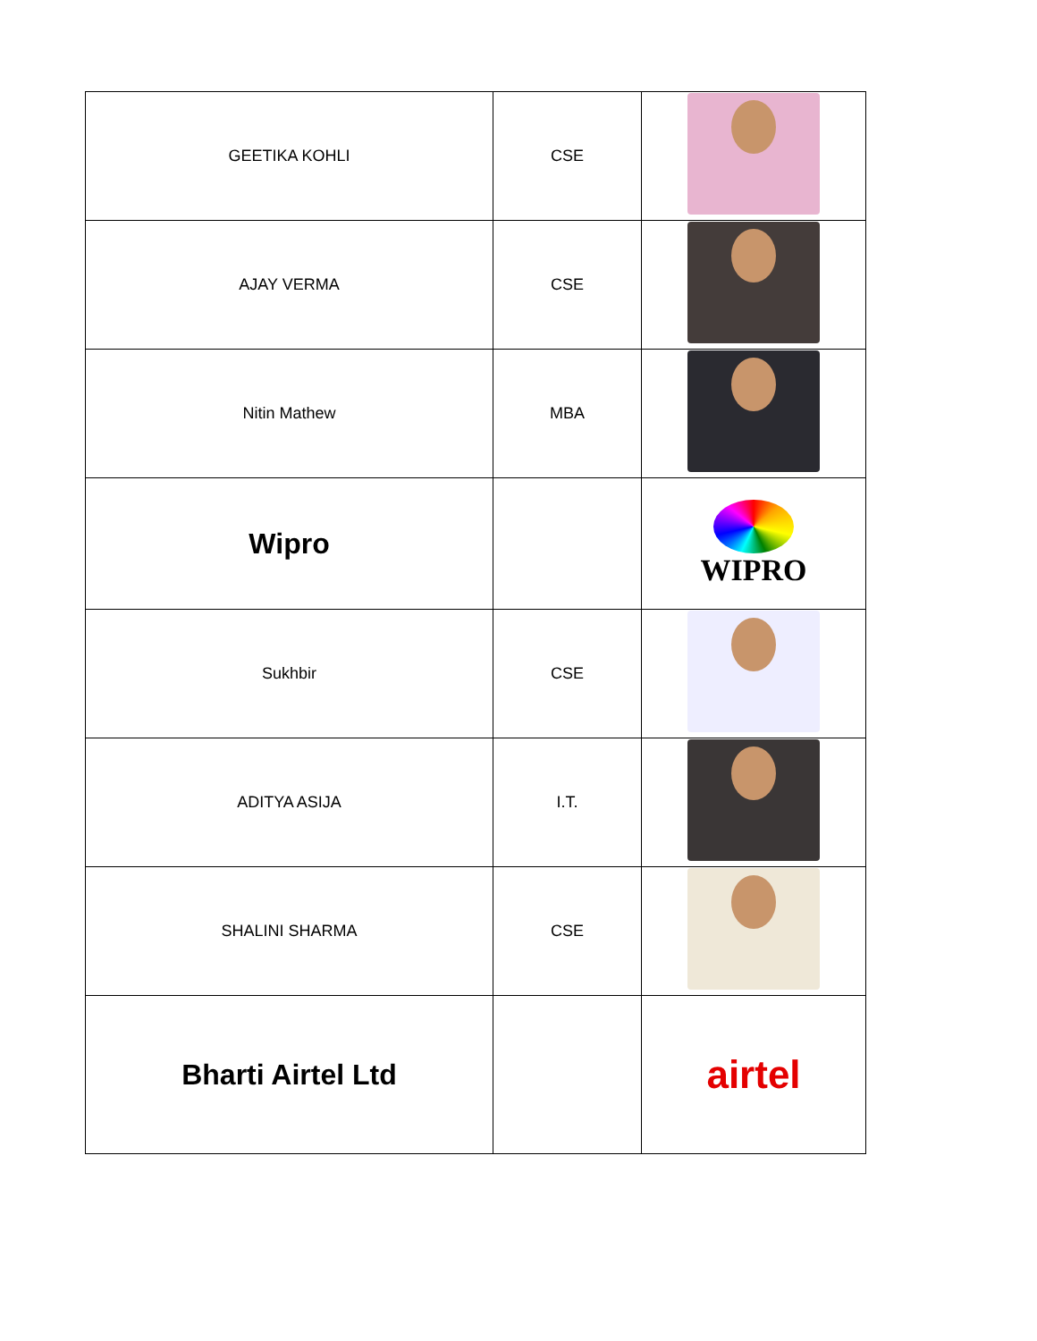| GEETIKA KOHLI | CSE | |
| AJAY VERMA | CSE | |
| Nitin Mathew | MBA | |
| Wipro | | WIPRO |
| Sukhbir | CSE | |
| ADITYA ASIJA | I.T. | |
| SHALINI SHARMA | CSE | |
| Bharti Airtel Ltd | | airtel |